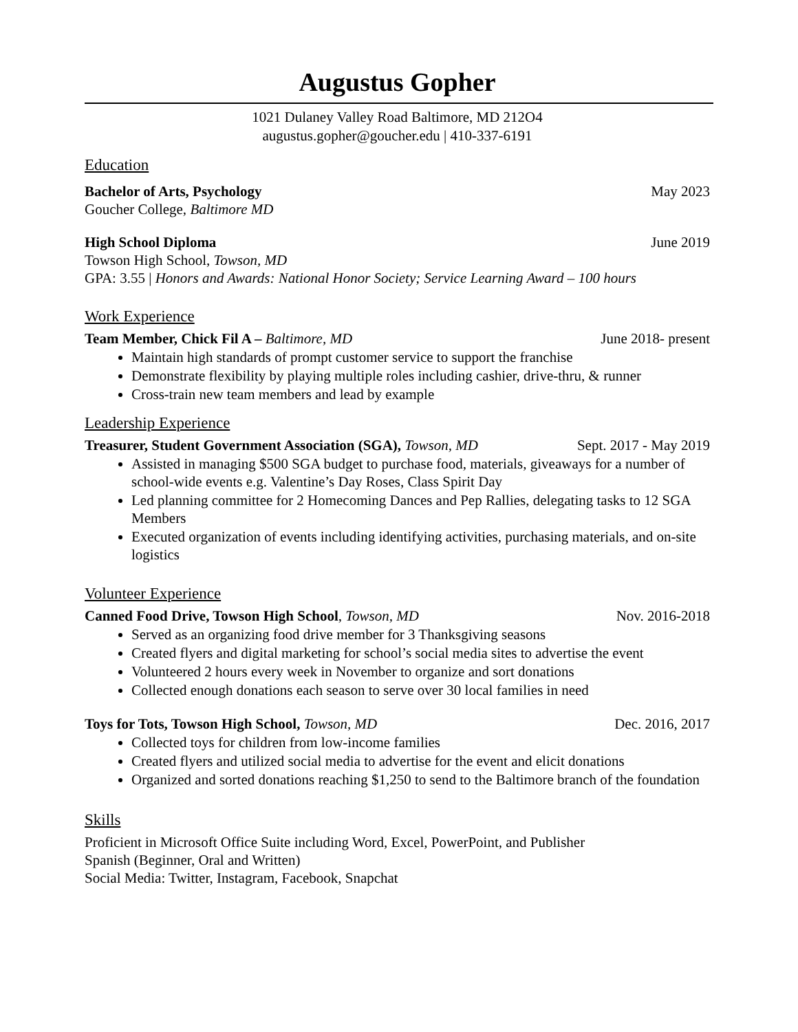Augustus Gopher
1021 Dulaney Valley Road Baltimore, MD 212O4
augustus.gopher@goucher.edu | 410-337-6191
Education
Bachelor of Arts, Psychology May 2023
Goucher College, Baltimore MD
High School Diploma June 2019
Towson High School, Towson, MD
GPA: 3.55 | Honors and Awards: National Honor Society; Service Learning Award – 100 hours
Work Experience
Team Member, Chick Fil A – Baltimore, MD June 2018- present
Maintain high standards of prompt customer service to support the franchise
Demonstrate flexibility by playing multiple roles including cashier, drive-thru, & runner
Cross-train new team members and lead by example
Leadership Experience
Treasurer, Student Government Association (SGA), Towson, MD Sept. 2017 - May 2019
Assisted in managing $500 SGA budget to purchase food, materials, giveaways for a number of school-wide events e.g. Valentine’s Day Roses, Class Spirit Day
Led planning committee for 2 Homecoming Dances and Pep Rallies, delegating tasks to 12 SGA Members
Executed organization of events including identifying activities, purchasing materials, and on-site logistics
Volunteer Experience
Canned Food Drive, Towson High School, Towson, MD Nov. 2016-2018
Served as an organizing food drive member for 3 Thanksgiving seasons
Created flyers and digital marketing for school’s social media sites to advertise the event
Volunteered 2 hours every week in November to organize and sort donations
Collected enough donations each season to serve over 30 local families in need
Toys for Tots, Towson High School, Towson, MD Dec. 2016, 2017
Collected toys for children from low-income families
Created flyers and utilized social media to advertise for the event and elicit donations
Organized and sorted donations reaching $1,250 to send to the Baltimore branch of the foundation
Skills
Proficient in Microsoft Office Suite including Word, Excel, PowerPoint, and Publisher
Spanish (Beginner, Oral and Written)
Social Media: Twitter, Instagram, Facebook, Snapchat